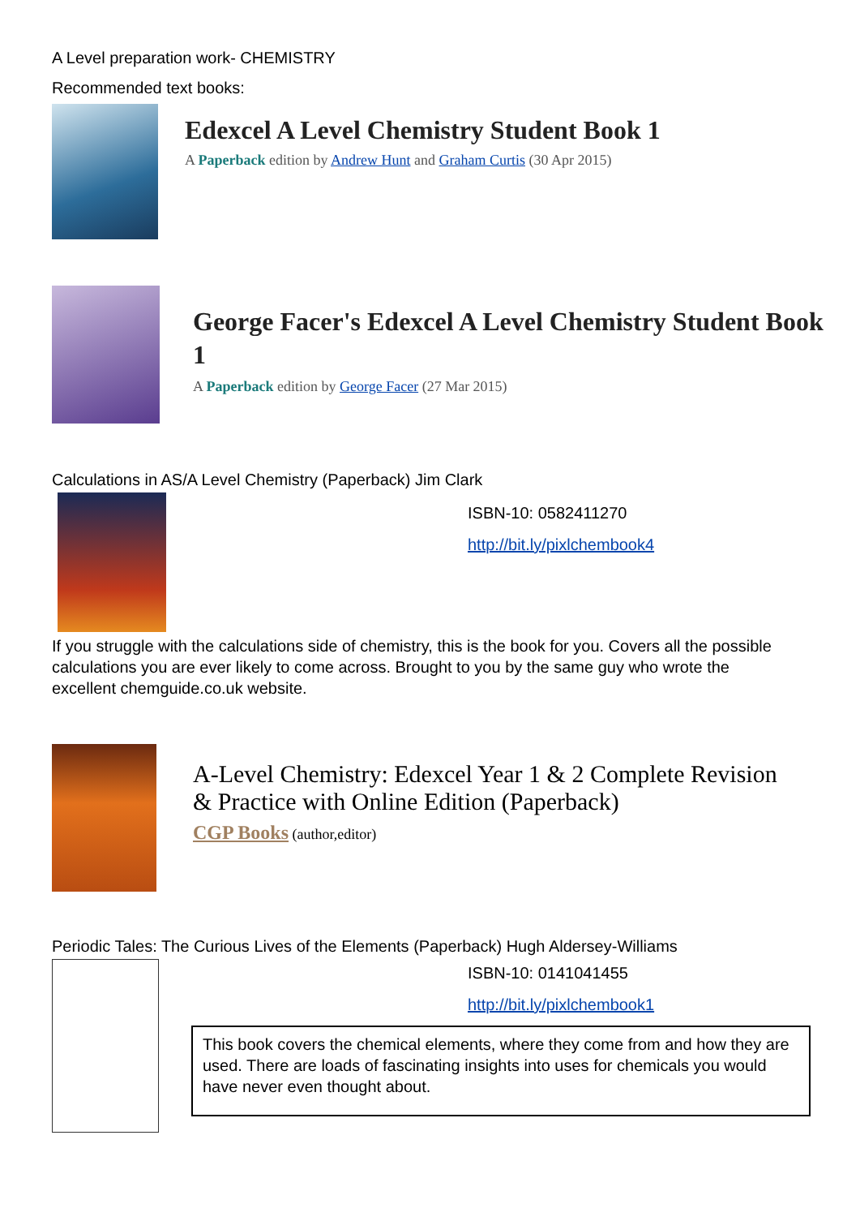A Level preparation work- CHEMISTRY
Recommended text books:
Edexcel A Level Chemistry Student Book 1
A Paperback edition by Andrew Hunt and Graham Curtis (30 Apr 2015)
George Facer's Edexcel A Level Chemistry Student Book 1
A Paperback edition by George Facer (27 Mar 2015)
Calculations in AS/A Level Chemistry (Paperback) Jim Clark
ISBN-10: 0582411270
http://bit.ly/pixlchembook4
If you struggle with the calculations side of chemistry, this is the book for you. Covers all the possible calculations you are ever likely to come across. Brought to you by the same guy who wrote the excellent chemguide.co.uk website.
A-Level Chemistry: Edexcel Year 1 & 2 Complete Revision & Practice with Online Edition (Paperback)
CGP Books (author,editor)
Periodic Tales: The Curious Lives of the Elements (Paperback) Hugh Aldersey-Williams
ISBN-10: 0141041455
http://bit.ly/pixlchembook1
This book covers the chemical elements, where they come from and how they are used. There are loads of fascinating insights into uses for chemicals you would have never even thought about.